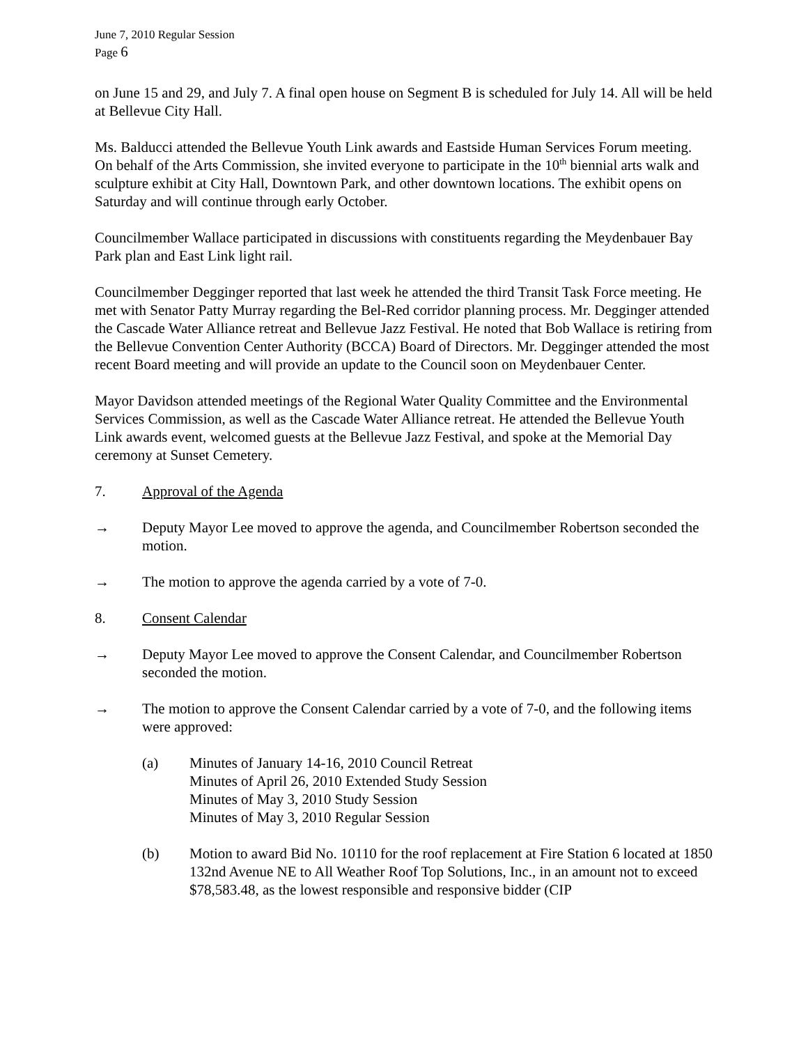June 7, 2010 Regular Session
Page 6
on June 15 and 29, and July 7. A final open house on Segment B is scheduled for July 14. All will be held at Bellevue City Hall.
Ms. Balducci attended the Bellevue Youth Link awards and Eastside Human Services Forum meeting. On behalf of the Arts Commission, she invited everyone to participate in the 10<sup>th</sup> biennial arts walk and sculpture exhibit at City Hall, Downtown Park, and other downtown locations. The exhibit opens on Saturday and will continue through early October.
Councilmember Wallace participated in discussions with constituents regarding the Meydenbauer Bay Park plan and East Link light rail.
Councilmember Degginger reported that last week he attended the third Transit Task Force meeting. He met with Senator Patty Murray regarding the Bel-Red corridor planning process. Mr. Degginger attended the Cascade Water Alliance retreat and Bellevue Jazz Festival. He noted that Bob Wallace is retiring from the Bellevue Convention Center Authority (BCCA) Board of Directors. Mr. Degginger attended the most recent Board meeting and will provide an update to the Council soon on Meydenbauer Center.
Mayor Davidson attended meetings of the Regional Water Quality Committee and the Environmental Services Commission, as well as the Cascade Water Alliance retreat. He attended the Bellevue Youth Link awards event, welcomed guests at the Bellevue Jazz Festival, and spoke at the Memorial Day ceremony at Sunset Cemetery.
7. Approval of the Agenda
→ Deputy Mayor Lee moved to approve the agenda, and Councilmember Robertson seconded the motion.
→ The motion to approve the agenda carried by a vote of 7-0.
8. Consent Calendar
→ Deputy Mayor Lee moved to approve the Consent Calendar, and Councilmember Robertson seconded the motion.
→ The motion to approve the Consent Calendar carried by a vote of 7-0, and the following items were approved:
(a) Minutes of January 14-16, 2010 Council Retreat
Minutes of April 26, 2010 Extended Study Session
Minutes of May 3, 2010 Study Session
Minutes of May 3, 2010 Regular Session
(b) Motion to award Bid No. 10110 for the roof replacement at Fire Station 6 located at 1850 132nd Avenue NE to All Weather Roof Top Solutions, Inc., in an amount not to exceed $78,583.48, as the lowest responsible and responsive bidder (CIP